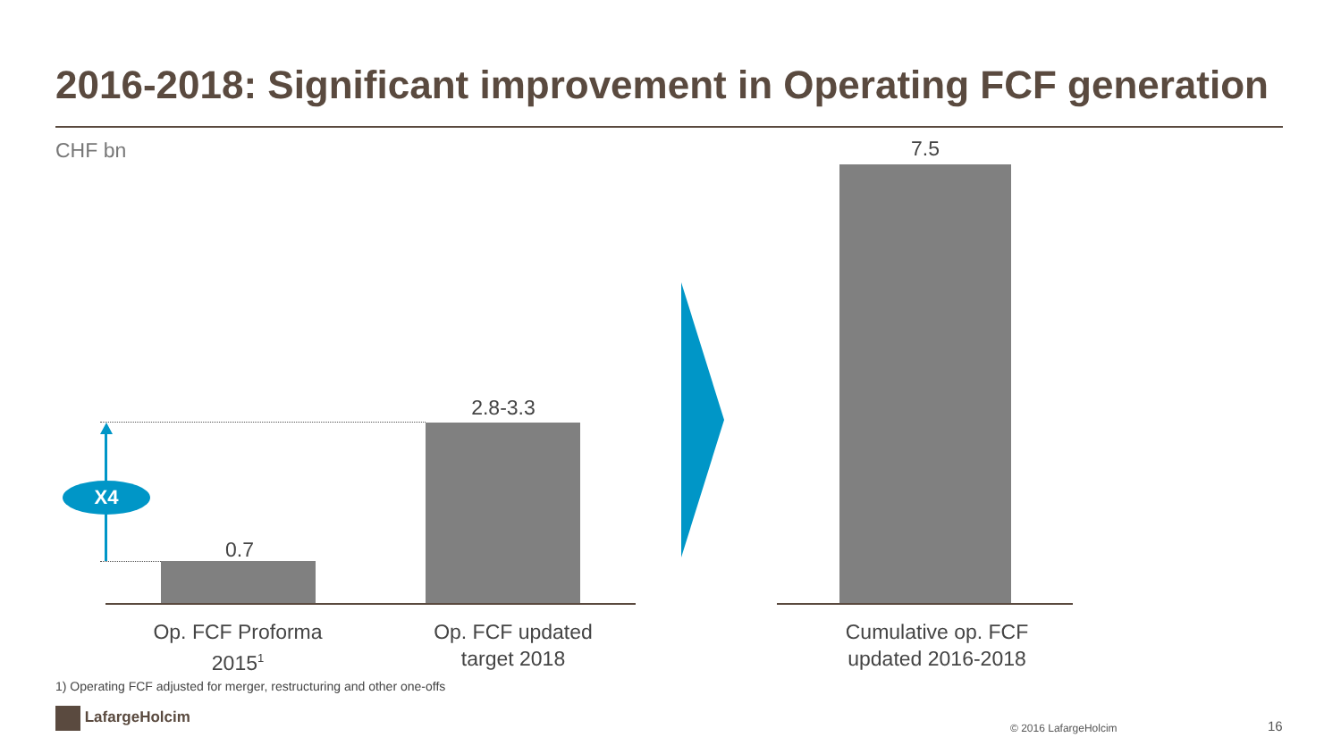2016-2018: Significant improvement in Operating FCF generation
CHF bn
0.7
2.8-3.3
X4
7.5
Op. FCF Proforma
2015<sup>1</sup>
Op. FCF updated
target 2018
Cumulative op. FCF
updated 2016-2018
1) Operating FCF adjusted for merger, restructuring and other one-offs
LafargeHolcim
© 2016 LafargeHolcim 16